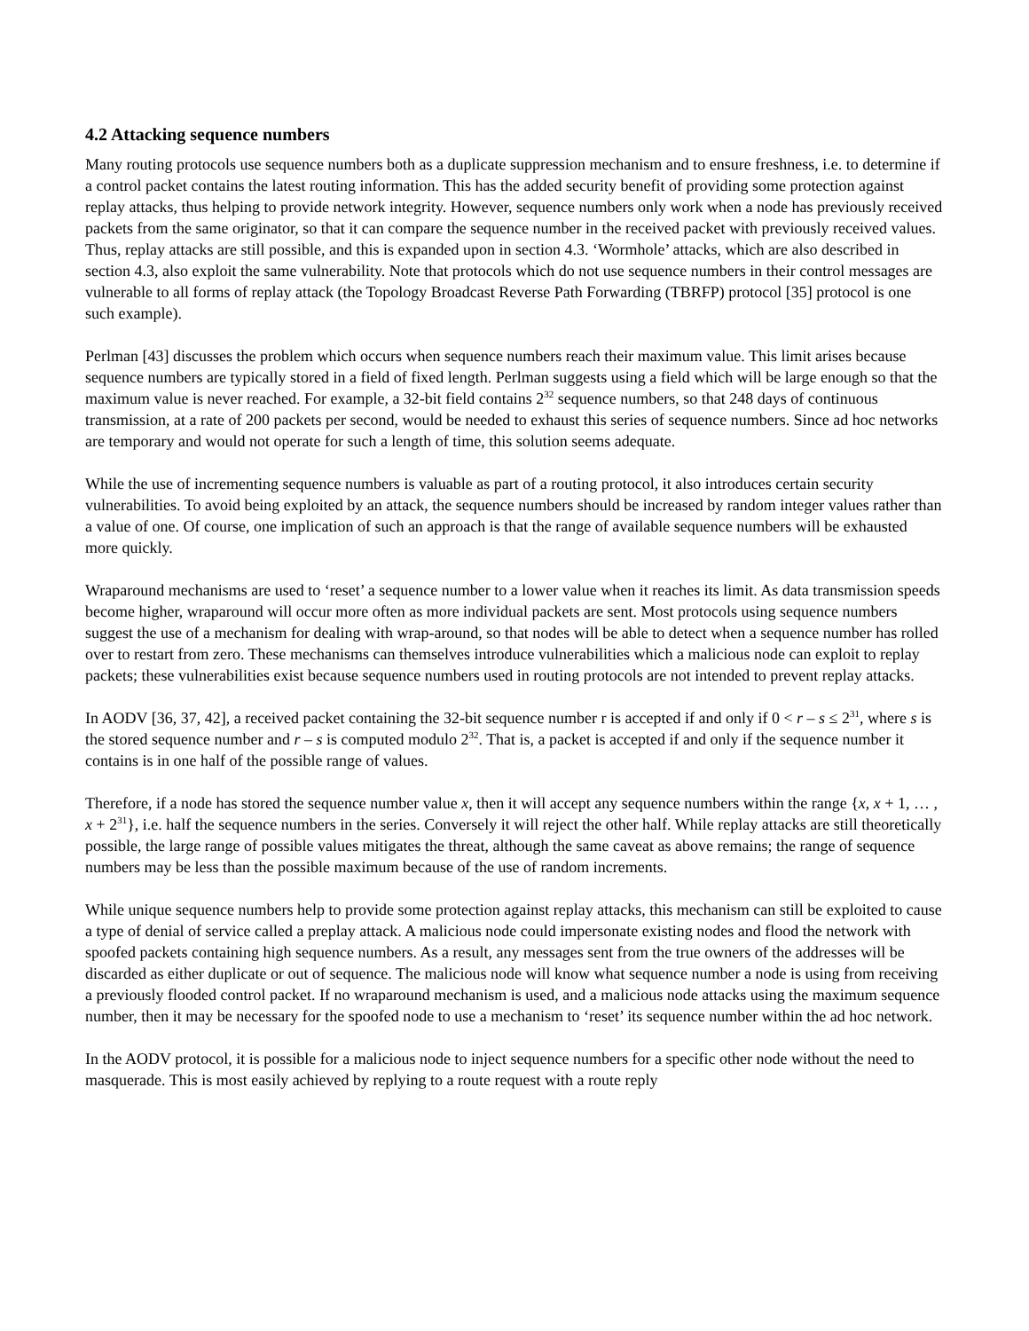4.2 Attacking sequence numbers
Many routing protocols use sequence numbers both as a duplicate suppression mechanism and to ensure freshness, i.e. to determine if a control packet contains the latest routing information. This has the added security benefit of providing some protection against replay attacks, thus helping to provide network integrity. However, sequence numbers only work when a node has previously received packets from the same originator, so that it can compare the sequence number in the received packet with previously received values. Thus, replay attacks are still possible, and this is expanded upon in section 4.3. ‘Wormhole’ attacks, which are also described in section 4.3, also exploit the same vulnerability. Note that protocols which do not use sequence numbers in their control messages are vulnerable to all forms of replay attack (the Topology Broadcast Reverse Path Forwarding (TBRFP) protocol [35] protocol is one such example).
Perlman [43] discusses the problem which occurs when sequence numbers reach their maximum value. This limit arises because sequence numbers are typically stored in a field of fixed length. Perlman suggests using a field which will be large enough so that the maximum value is never reached. For example, a 32-bit field contains 2<sup>32</sup> sequence numbers, so that 248 days of continuous transmission, at a rate of 200 packets per second, would be needed to exhaust this series of sequence numbers. Since ad hoc networks are temporary and would not operate for such a length of time, this solution seems adequate.
While the use of incrementing sequence numbers is valuable as part of a routing protocol, it also introduces certain security vulnerabilities. To avoid being exploited by an attack, the sequence numbers should be increased by random integer values rather than a value of one. Of course, one implication of such an approach is that the range of available sequence numbers will be exhausted more quickly.
Wraparound mechanisms are used to ‘reset’ a sequence number to a lower value when it reaches its limit. As data transmission speeds become higher, wraparound will occur more often as more individual packets are sent. Most protocols using sequence numbers suggest the use of a mechanism for dealing with wrap-around, so that nodes will be able to detect when a sequence number has rolled over to restart from zero. These mechanisms can themselves introduce vulnerabilities which a malicious node can exploit to replay packets; these vulnerabilities exist because sequence numbers used in routing protocols are not intended to prevent replay attacks.
In AODV [36, 37, 42], a received packet containing the 32-bit sequence number r is accepted if and only if 0 < r – s ≤ 2<sup>31</sup>, where s is the stored sequence number and r – s is computed modulo 2<sup>32</sup>. That is, a packet is accepted if and only if the sequence number it contains is in one half of the possible range of values.
Therefore, if a node has stored the sequence number value x, then it will accept any sequence numbers within the range {x, x + 1, … , x + 2<sup>31</sup>}, i.e. half the sequence numbers in the series. Conversely it will reject the other half. While replay attacks are still theoretically possible, the large range of possible values mitigates the threat, although the same caveat as above remains; the range of sequence numbers may be less than the possible maximum because of the use of random increments.
While unique sequence numbers help to provide some protection against replay attacks, this mechanism can still be exploited to cause a type of denial of service called a preplay attack. A malicious node could impersonate existing nodes and flood the network with spoofed packets containing high sequence numbers. As a result, any messages sent from the true owners of the addresses will be discarded as either duplicate or out of sequence. The malicious node will know what sequence number a node is using from receiving a previously flooded control packet. If no wraparound mechanism is used, and a malicious node attacks using the maximum sequence number, then it may be necessary for the spoofed node to use a mechanism to ‘reset’ its sequence number within the ad hoc network.
In the AODV protocol, it is possible for a malicious node to inject sequence numbers for a specific other node without the need to masquerade. This is most easily achieved by replying to a route request with a route reply